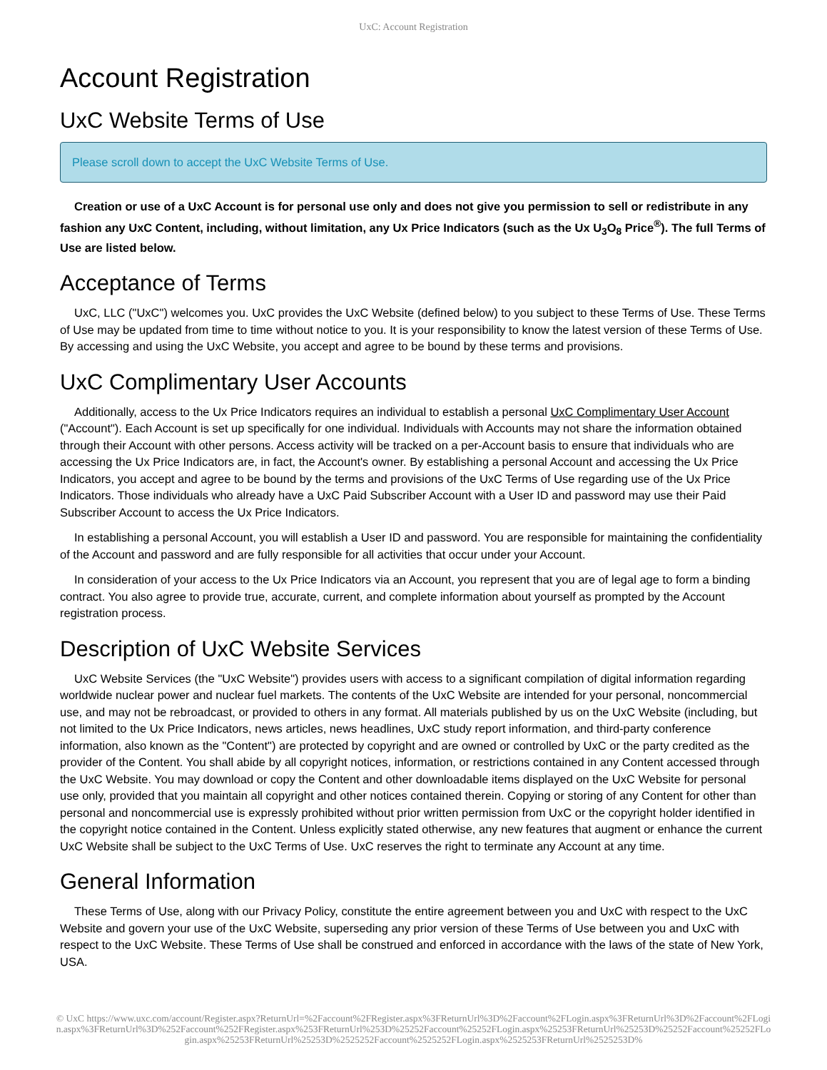UxC: Account Registration
Account Registration
UxC Website Terms of Use
Please scroll down to accept the UxC Website Terms of Use.
Creation or use of a UxC Account is for personal use only and does not give you permission to sell or redistribute in any fashion any UxC Content, including, without limitation, any Ux Price Indicators (such as the Ux U<sub>3</sub>O<sub>8</sub> Price<sup>®</sup>). The full Terms of Use are listed below.
Acceptance of Terms
UxC, LLC ("UxC") welcomes you. UxC provides the UxC Website (defined below) to you subject to these Terms of Use. These Terms of Use may be updated from time to time without notice to you. It is your responsibility to know the latest version of these Terms of Use. By accessing and using the UxC Website, you accept and agree to be bound by these terms and provisions.
UxC Complimentary User Accounts
Additionally, access to the Ux Price Indicators requires an individual to establish a personal UxC Complimentary User Account ("Account"). Each Account is set up specifically for one individual. Individuals with Accounts may not share the information obtained through their Account with other persons. Access activity will be tracked on a per-Account basis to ensure that individuals who are accessing the Ux Price Indicators are, in fact, the Account's owner. By establishing a personal Account and accessing the Ux Price Indicators, you accept and agree to be bound by the terms and provisions of the UxC Terms of Use regarding use of the Ux Price Indicators. Those individuals who already have a UxC Paid Subscriber Account with a User ID and password may use their Paid Subscriber Account to access the Ux Price Indicators.
In establishing a personal Account, you will establish a User ID and password. You are responsible for maintaining the confidentiality of the Account and password and are fully responsible for all activities that occur under your Account.
In consideration of your access to the Ux Price Indicators via an Account, you represent that you are of legal age to form a binding contract. You also agree to provide true, accurate, current, and complete information about yourself as prompted by the Account registration process.
Description of UxC Website Services
UxC Website Services (the "UxC Website") provides users with access to a significant compilation of digital information regarding worldwide nuclear power and nuclear fuel markets. The contents of the UxC Website are intended for your personal, noncommercial use, and may not be rebroadcast, or provided to others in any format. All materials published by us on the UxC Website (including, but not limited to the Ux Price Indicators, news articles, news headlines, UxC study report information, and third-party conference information, also known as the "Content") are protected by copyright and are owned or controlled by UxC or the party credited as the provider of the Content. You shall abide by all copyright notices, information, or restrictions contained in any Content accessed through the UxC Website. You may download or copy the Content and other downloadable items displayed on the UxC Website for personal use only, provided that you maintain all copyright and other notices contained therein. Copying or storing of any Content for other than personal and noncommercial use is expressly prohibited without prior written permission from UxC or the copyright holder identified in the copyright notice contained in the Content. Unless explicitly stated otherwise, any new features that augment or enhance the current UxC Website shall be subject to the UxC Terms of Use. UxC reserves the right to terminate any Account at any time.
General Information
These Terms of Use, along with our Privacy Policy, constitute the entire agreement between you and UxC with respect to the UxC Website and govern your use of the UxC Website, superseding any prior version of these Terms of Use between you and UxC with respect to the UxC Website. These Terms of Use shall be construed and enforced in accordance with the laws of the state of New York, USA.
© UxC https://www.uxc.com/account/Register.aspx?ReturnUrl=%2Faccount%2FRegister.aspx%3FReturnUrl%3D%2Faccount%2FLogin.aspx%3FReturnUrl%3D%2Faccount%2FLogin.aspx%3FReturnUrl%3D%252Faccount%252FRegister.aspx%253FReturnUrl%253D%25252Faccount%25252FLogin.aspx%25253FReturnUrl%25253D%25252Faccount%25252FLogin.aspx%25253FReturnUrl%25253D%2525252Faccount%2525252FLogin.aspx%2525253FReturnUrl%2525253D%